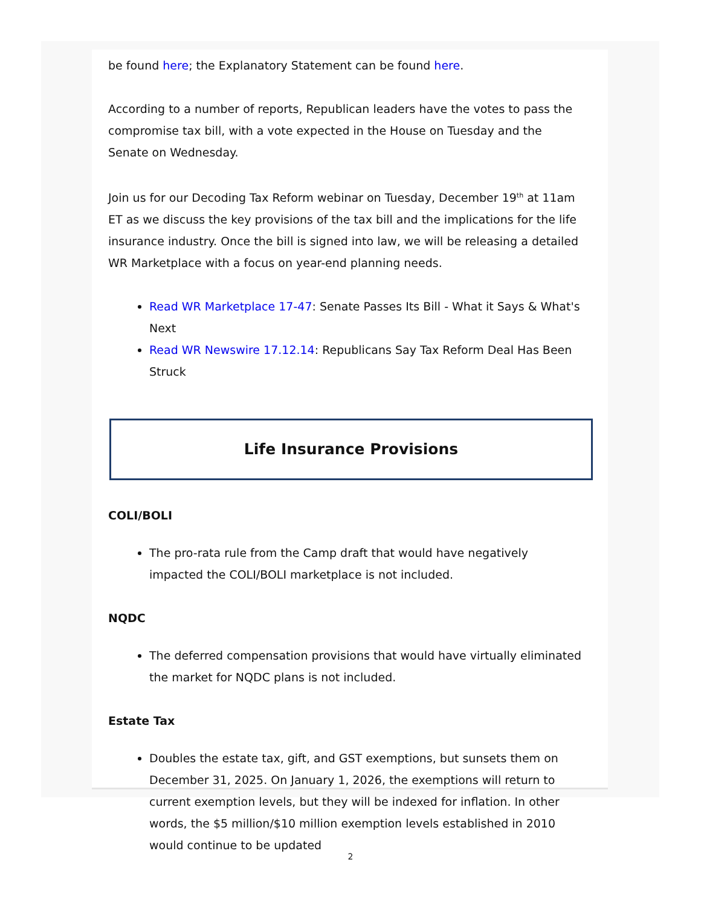be found here; the Explanatory Statement can be found here.
According to a number of reports, Republican leaders have the votes to pass the compromise tax bill, with a vote expected in the House on Tuesday and the Senate on Wednesday.
Join us for our Decoding Tax Reform webinar on Tuesday, December 19<sup>th</sup> at 11am ET as we discuss the key provisions of the tax bill and the implications for the life insurance industry. Once the bill is signed into law, we will be releasing a detailed WR Marketplace with a focus on year-end planning needs.
Read WR Marketplace 17-47: Senate Passes Its Bill - What it Says & What's Next
Read WR Newswire 17.12.14: Republicans Say Tax Reform Deal Has Been Struck
Life Insurance Provisions
COLI/BOLI
The pro-rata rule from the Camp draft that would have negatively impacted the COLI/BOLI marketplace is not included.
NQDC
The deferred compensation provisions that would have virtually eliminated the market for NQDC plans is not included.
Estate Tax
Doubles the estate tax, gift, and GST exemptions, but sunsets them on December 31, 2025. On January 1, 2026, the exemptions will return to current exemption levels, but they will be indexed for inflation. In other words, the $5 million/$10 million exemption levels established in 2010 would continue to be updated
2